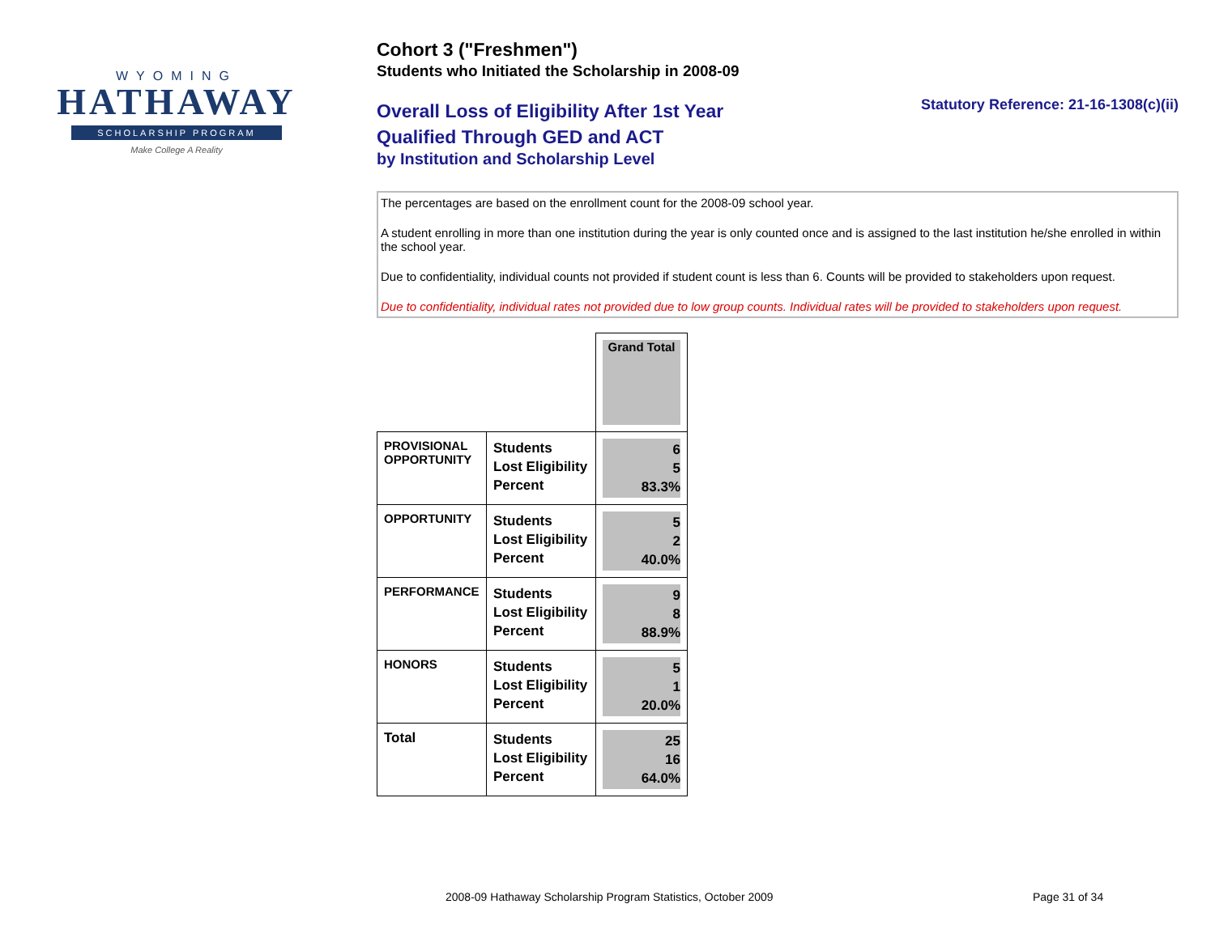WYOMING
HATHAWAY
SCHOLARSHIP PROGRAM
Make College A Reality
Cohort 3 ("Freshmen")
Students who Initiated the Scholarship in 2008-09
Statutory Reference: 21-16-1308(c)(ii)
Overall Loss of Eligibility After 1st Year
Qualified Through GED and ACT
by Institution and Scholarship Level
The percentages are based on the enrollment count for the 2008-09 school year.
A student enrolling in more than one institution during the year is only counted once and is assigned to the last institution he/she enrolled in within the school year.
Due to confidentiality, individual counts not provided if student count is less than 6. Counts will be provided to stakeholders upon request.
Due to confidentiality, individual rates not provided due to low group counts. Individual rates will be provided to stakeholders upon request.
| | | Grand Total |
| PROVISIONAL OPPORTUNITY | Students Lost Eligibility Percent | 6 5 83.3% |
| OPPORTUNITY | Students Lost Eligibility Percent | 5 2 40.0% |
| PERFORMANCE | Students Lost Eligibility Percent | 9 8 88.9% |
| HONORS | Students Lost Eligibility Percent | 5 1 20.0% |
| Total | Students Lost Eligibility Percent | 25 16 64.0% |
2008-09 Hathaway Scholarship Program Statistics, October 2009
Page 31 of 34